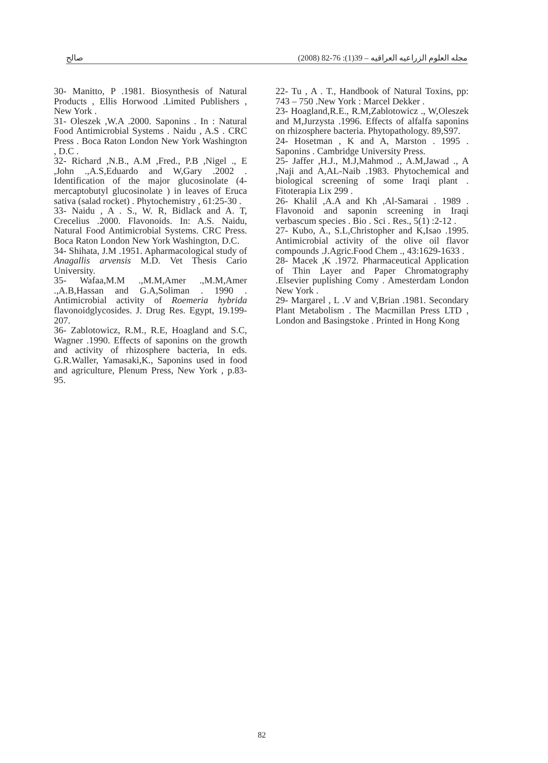صالح مجله العلوم الزراعيه العراقيه – 39(1): 76-82 (2008)
30- Manitto, P .1981. Biosynthesis of Natural Products , Ellis Horwood .Limited Publishers , New York .
31- Oleszek ,W.A .2000. Saponins . In : Natural Food Antimicrobial Systems . Naidu , A.S . CRC Press . Boca Raton London New York Washington , D.C .
32- Richard ,N.B., A.M ,Fred., P.B ,Nigel ., E ,John .,A.S,Eduardo and W,Gary .2002 . Identification of the major glucosinolate (4-mercaptobutyl glucosinolate ) in leaves of Eruca sativa (salad rocket) . Phytochemistry , 61:25-30 .
33- Naidu , A . S., W. R, Bidlack and A. T, Crecelius .2000. Flavonoids. In: A.S. Naidu, Natural Food Antimicrobial Systems. CRC Press. Boca Raton London New York Washington, D.C.
34- Shihata, J.M .1951. Apharmacological study of Anagallis arvensis M.D. Vet Thesis Cario University.
35- Wafaa,M.M .,M.M,Amer .,M.M,Amer .,A.B,Hassan and G.A,Soliman . 1990 . Antimicrobial activity of Roemeria hybrida flavonoidglycosides. J. Drug Res. Egypt, 19.199-207.
36- Zablotowicz, R.M., R.E, Hoagland and S.C, Wagner .1990. Effects of saponins on the growth and activity of rhizosphere bacteria, In eds. G.R.Waller, Yamasaki,K., Saponins used in food and agriculture, Plenum Press, New York , p.83-95.
22- Tu , A . T., Handbook of Natural Toxins, pp: 743 – 750 .New York : Marcel Dekker .
23- Hoagland,R.E., R.M,Zablotowicz ., W,Oleszek and M,Jurzysta .1996. Effects of alfalfa saponins on rhizosphere bacteria. Phytopathology. 89,S97.
24- Hosetman , K and A, Marston . 1995 . Saponins . Cambridge University Press.
25- Jaffer ,H.J., M.J,Mahmod ., A.M,Jawad ., A ,Naji and A,AL-Naib .1983. Phytochemical and biological screening of some Iraqi plant . Fitoterapia Lix 299 .
26- Khalil ,A.A and Kh ,Al-Samarai . 1989 . Flavonoid and saponin screening in Iraqi verbascum species . Bio . Sci . Res., 5(1) :2-12 .
27- Kubo, A., S.L,Christopher and K,Isao .1995. Antimicrobial activity of the olive oil flavor compounds .J.Agric.Food Chem ., 43:1629-1633 .
28- Macek ,K .1972. Pharmaceutical Application of Thin Layer and Paper Chromatography .Elsevier puplishing Comy . Amesterdam London New York .
29- Margarel , L .V and V,Brian .1981. Secondary Plant Metabolism . The Macmillan Press LTD , London and Basingstoke . Printed in Hong Kong
82